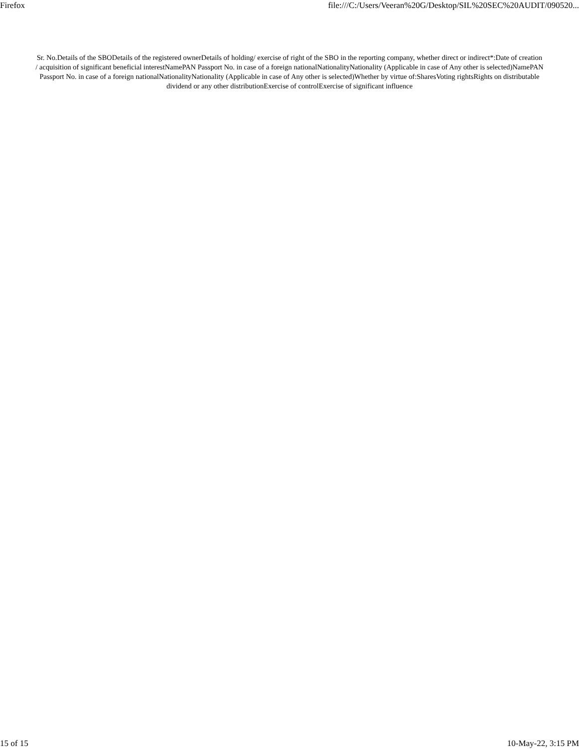Firefox file:///C:/Users/Veeran%20G/Desktop/SIL%20SEC%20AUDIT/090520...
Sr. No.Details of the SBODetails of the registered ownerDetails of holding/ exercise of right of the SBO in the reporting company, whether direct or indirect*:Date of creation / acquisition of significant beneficial interestNamePAN Passport No. in case of a foreign nationalNationalityNationality (Applicable in case of Any other is selected)NamePAN Passport No. in case of a foreign nationalNationalityNationality (Applicable in case of Any other is selected)Whether by virtue of:SharesVoting rightsRights on distributable dividend or any other distributionExercise of controlExercise of significant influence
15 of 15 10-May-22, 3:15 PM